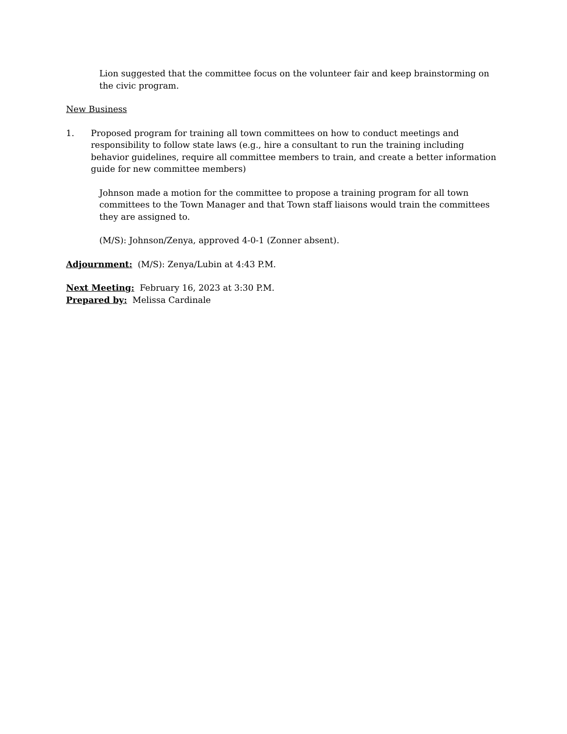Lion suggested that the committee focus on the volunteer fair and keep brainstorming on the civic program.
New Business
1. Proposed program for training all town committees on how to conduct meetings and responsibility to follow state laws (e.g., hire a consultant to run the training including behavior guidelines, require all committee members to train, and create a better information guide for new committee members)
Johnson made a motion for the committee to propose a training program for all town committees to the Town Manager and that Town staff liaisons would train the committees they are assigned to.
(M/S): Johnson/Zenya, approved 4-0-1 (Zonner absent).
Adjournment: (M/S): Zenya/Lubin at 4:43 P.M.
Next Meeting: February 16, 2023 at 3:30 P.M.
Prepared by: Melissa Cardinale